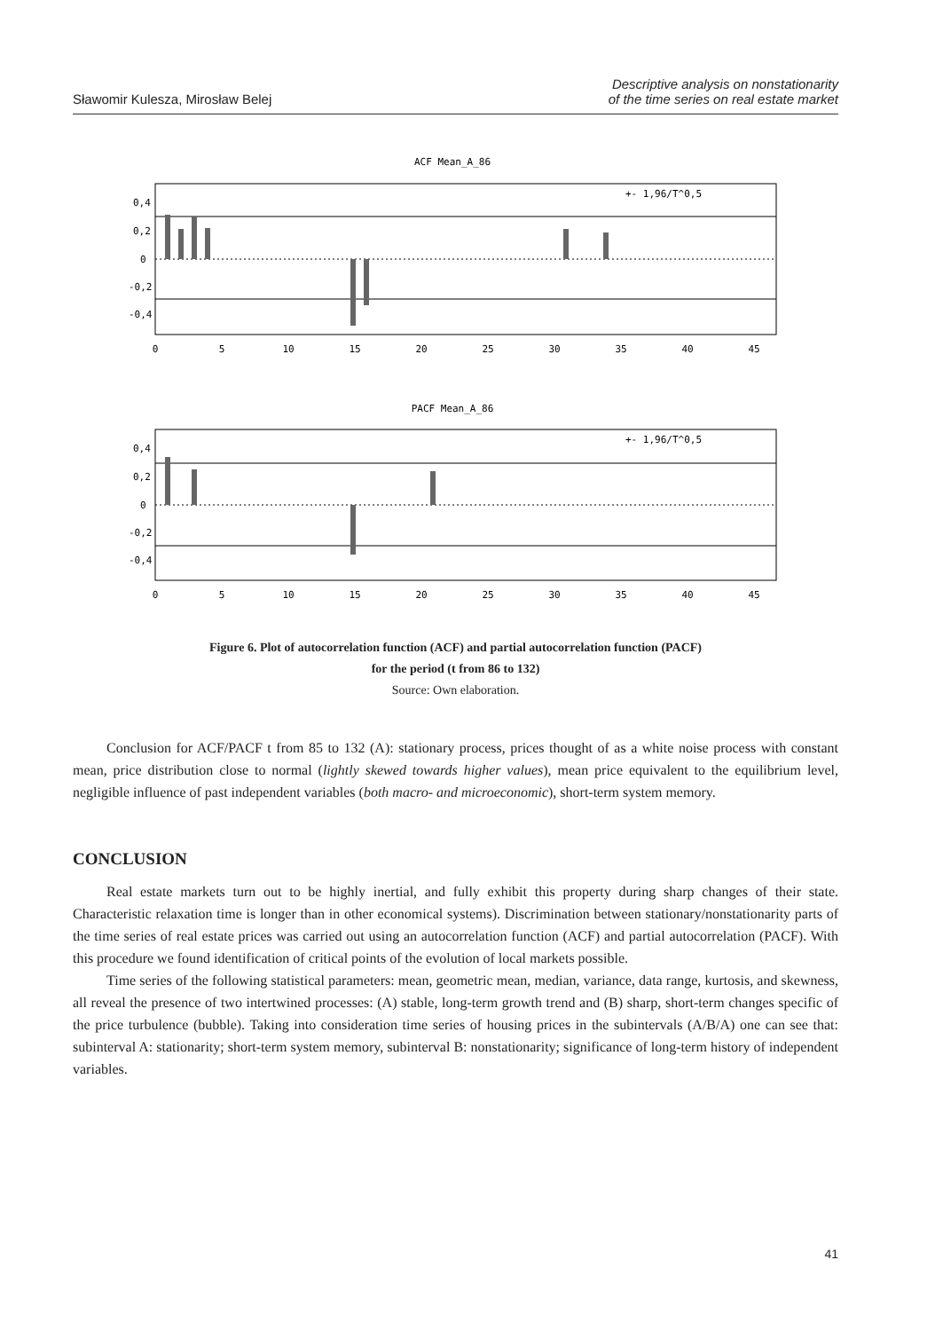Sławomir Kulesza, Mirosław Belej
Descriptive analysis on nonstationarity
of the time series on real estate market
ACF Mean_A_86
0,4
0,2
0
-0,2
-0,4
+- 1,96/T^0,5
PACF Mean_A_86
0,4
0,2
0
-0,2
-0,4
+- 1,96/T^0,5
0
5
10
15
20
25
30
35
40
45
0
5
10
15
20
25
30
35
40
45
Figure 6. Plot of autocorrelation function (ACF) and partial autocorrelation function (PACF)
for the period (t from 86 to 132)
Source: Own elaboration.
Conclusion for ACF/PACF t from 85 to 132 (A): stationary process, prices thought of as a white noise process with constant mean, price distribution close to normal (lightly skewed towards higher values), mean price equivalent to the equilibrium level, negligible influence of past independent variables (both macro- and microeconomic), short-term system memory.
CONCLUSION
Real estate markets turn out to be highly inertial, and fully exhibit this property during sharp changes of their state. Characteristic relaxation time is longer than in other economical systems). Discrimination between stationary/nonstationarity parts of the time series of real estate prices was carried out using an autocorrelation function (ACF) and partial autocorrelation (PACF). With this procedure we found identification of critical points of the evolution of local markets possible.
Time series of the following statistical parameters: mean, geometric mean, median, variance, data range, kurtosis, and skewness, all reveal the presence of two intertwined processes: (A) stable, long-term growth trend and (B) sharp, short-term changes specific of the price turbulence (bubble). Taking into consideration time series of housing prices in the subintervals (A/B/A) one can see that: subinterval A: stationarity; short-term system memory, subinterval B: nonstationarity; significance of long-term history of independent variables.
41